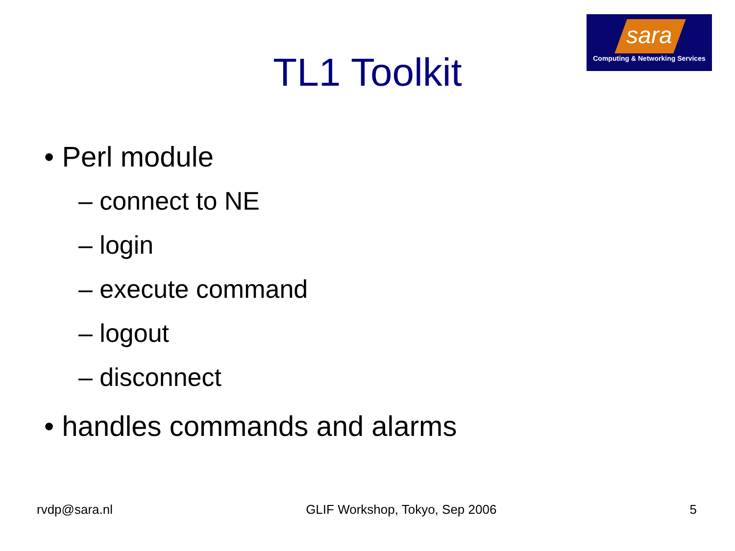sara
Computing & Networking Services
TL1 Toolkit
• Perl module
– connect to NE
– login
– execute command
– logout
– disconnect
• handles commands and alarms
rvdp@sara.nl GLIF Workshop, Tokyo, Sep 2006 5